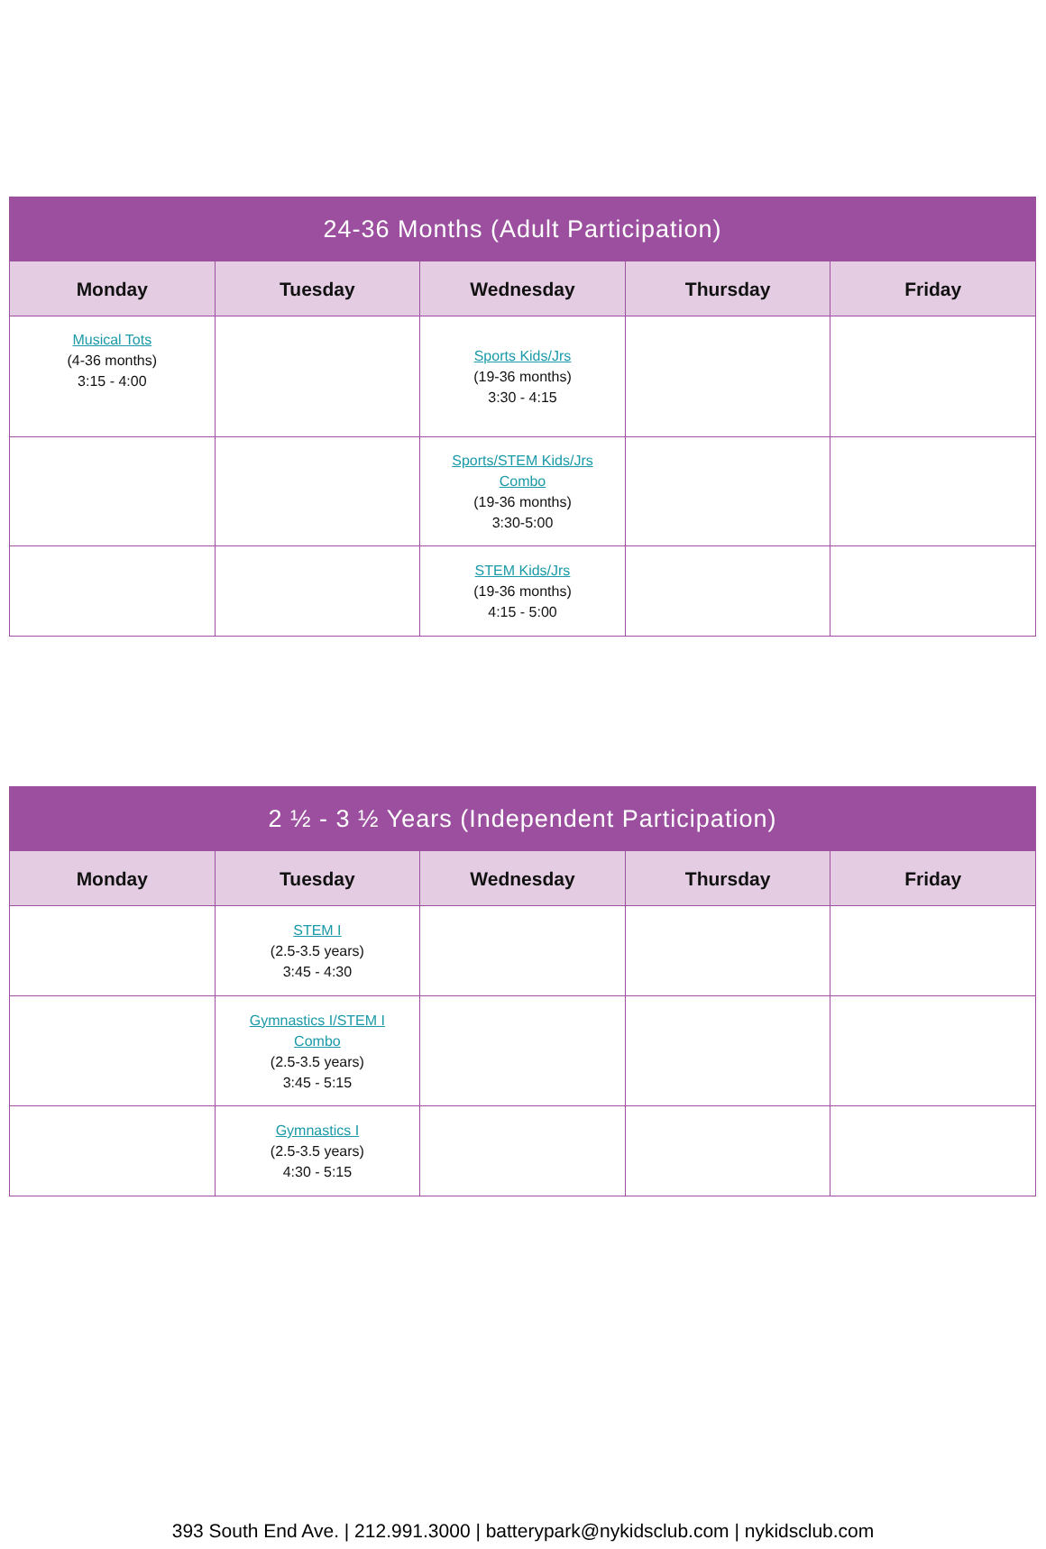| 24-36 Months (Adult Participation) | | | | |
| --- | --- | --- | --- | --- |
| Monday | Tuesday | Wednesday | Thursday | Friday |
| Musical Tots (4-36 months) 3:15 - 4:00 | | Sports Kids/Jrs (19-36 months) 3:30 - 4:15 | | |
| | | Sports/STEM Kids/Jrs Combo (19-36 months) 3:30-5:00 | | |
| | | STEM Kids/Jrs (19-36 months) 4:15 - 5:00 | | |
| 2 ½ - 3 ½ Years (Independent Participation) | | | | |
| --- | --- | --- | --- | --- |
| Monday | Tuesday | Wednesday | Thursday | Friday |
| | STEM I (2.5-3.5 years) 3:45 - 4:30 | | | |
| | Gymnastics I/STEM I Combo (2.5-3.5 years) 3:45 - 5:15 | | | |
| | Gymnastics I (2.5-3.5 years) 4:30 - 5:15 | | | |
393 South End Ave. | 212.991.3000 | batterypark@nykidsclub.com | nykidsclub.com